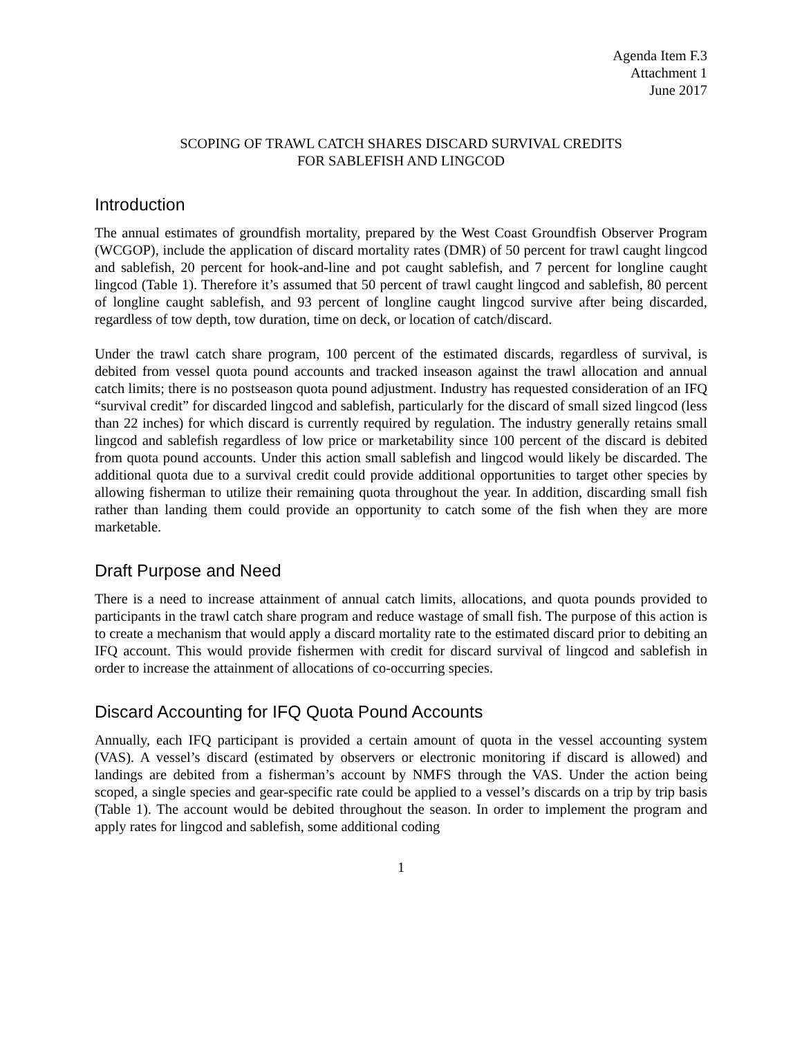Agenda Item F.3
Attachment 1
June 2017
SCOPING OF TRAWL CATCH SHARES DISCARD SURVIVAL CREDITS
FOR SABLEFISH AND LINGCOD
Introduction
The annual estimates of groundfish mortality, prepared by the West Coast Groundfish Observer Program (WCGOP), include the application of discard mortality rates (DMR) of 50 percent for trawl caught lingcod and sablefish, 20 percent for hook-and-line and pot caught sablefish, and 7 percent for longline caught lingcod (Table 1). Therefore it’s assumed that 50 percent of trawl caught lingcod and sablefish, 80 percent of longline caught sablefish, and 93 percent of longline caught lingcod survive after being discarded, regardless of tow depth, tow duration, time on deck, or location of catch/discard.
Under the trawl catch share program, 100 percent of the estimated discards, regardless of survival, is debited from vessel quota pound accounts and tracked inseason against the trawl allocation and annual catch limits; there is no postseason quota pound adjustment. Industry has requested consideration of an IFQ “survival credit” for discarded lingcod and sablefish, particularly for the discard of small sized lingcod (less than 22 inches) for which discard is currently required by regulation. The industry generally retains small lingcod and sablefish regardless of low price or marketability since 100 percent of the discard is debited from quota pound accounts. Under this action small sablefish and lingcod would likely be discarded. The additional quota due to a survival credit could provide additional opportunities to target other species by allowing fisherman to utilize their remaining quota throughout the year. In addition, discarding small fish rather than landing them could provide an opportunity to catch some of the fish when they are more marketable.
Draft Purpose and Need
There is a need to increase attainment of annual catch limits, allocations, and quota pounds provided to participants in the trawl catch share program and reduce wastage of small fish. The purpose of this action is to create a mechanism that would apply a discard mortality rate to the estimated discard prior to debiting an IFQ account. This would provide fishermen with credit for discard survival of lingcod and sablefish in order to increase the attainment of allocations of co-occurring species.
Discard Accounting for IFQ Quota Pound Accounts
Annually, each IFQ participant is provided a certain amount of quota in the vessel accounting system (VAS). A vessel’s discard (estimated by observers or electronic monitoring if discard is allowed) and landings are debited from a fisherman’s account by NMFS through the VAS. Under the action being scoped, a single species and gear-specific rate could be applied to a vessel’s discards on a trip by trip basis (Table 1). The account would be debited throughout the season. In order to implement the program and apply rates for lingcod and sablefish, some additional coding
1